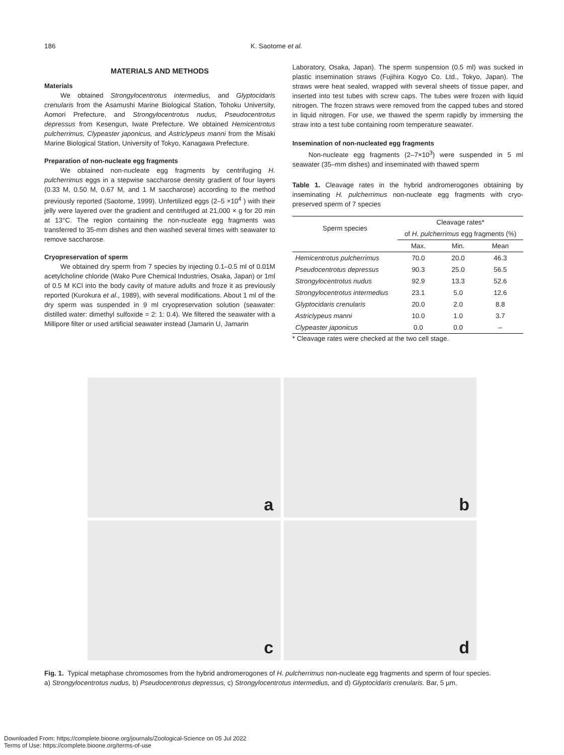186 K. Saotome et al.
MATERIALS AND METHODS
Materials
We obtained Strongylocentrotus intermedius, and Glyptocidaris crenularis from the Asamushi Marine Biological Station, Tohoku University, Aomori Prefecture, and Strongylocentrotus nudus, Pseudocentrotus depressus from Kesengun, Iwate Prefecture. We obtained Hemicentrotus pulcherrimus, Clypeaster japonicus, and Astriclypeus manni from the Misaki Marine Biological Station, University of Tokyo, Kanagawa Prefecture.
Preparation of non-nucleate egg fragments
We obtained non-nucleate egg fragments by centrifuging H. pulcherrimus eggs in a stepwise saccharose density gradient of four layers (0.33 M, 0.50 M, 0.67 M, and 1 M saccharose) according to the method previously reported (Saotome, 1999). Unfertilized eggs (2–5 ×10<sup>4</sup> ) with their jelly were layered over the gradient and centrifuged at 21,000 × g for 20 min at 13°C. The region containing the non-nucleate egg fragments was transferred to 35-mm dishes and then washed several times with seawater to remove saccharose.
Cryopreservation of sperm
We obtained dry sperm from 7 species by injecting 0.1–0.5 ml of 0.01M acetylcholine chloride (Wako Pure Chemical Industries, Osaka, Japan) or 1ml of 0.5 M KCl into the body cavity of mature adults and froze it as previously reported (Kurokura et al., 1989), with several modifications. About 1 ml of the dry sperm was suspended in 9 ml cryopreservation solution (seawater: distilled water: dimethyl sulfoxide = 2: 1: 0.4). We filtered the seawater with a Millipore filter or used artificial seawater instead (Jamarin U, Jamarin
Laboratory, Osaka, Japan). The sperm suspension (0.5 ml) was sucked in plastic insemination straws (Fujihira Kogyo Co. Ltd., Tokyo, Japan). The straws were heat sealed, wrapped with several sheets of tissue paper, and inserted into test tubes with screw caps. The tubes were frozen with liquid nitrogen. The frozen straws were removed from the capped tubes and stored in liquid nitrogen. For use, we thawed the sperm rapidly by immersing the straw into a test tube containing room temperature seawater.
Insemination of non-nucleated egg fragments
Non-nucleate egg fragments (2–7×10<sup>3</sup>) were suspended in 5 ml seawater (35–mm dishes) and inseminated with thawed sperm
Table 1. Cleavage rates in the hybrid andromerogones obtaining by inseminating H. pulcherrimus non-nucleate egg fragments with cryo-preserved sperm of 7 species
| Sperm species | Cleavage rates* | | |
| --- | --- | --- | --- |
| | of H. pulcherrimus egg fragments (%) | | |
| | Max. | Min. | Mean |
| Hemicentrotus pulcherrimus | 70.0 | 20.0 | 46.3 |
| Pseudocentrotus depressus | 90.3 | 25.0 | 56.5 |
| Strongylocentrotus nudus | 92.9 | 13.3 | 52.6 |
| Strongylocentrotus intermedius | 23.1 | 5.0 | 12.6 |
| Glyptocidaris crenularis | 20.0 | 2.0 | 8.8 |
| Astriclypeus manni | 10.0 | 1.0 | 3.7 |
| Clypeaster japonicus | 0.0 | 0.0 | – |
* Cleavage rates were checked at the two cell stage.
a
b
c
d
Fig. 1. Typical metaphase chromosomes from the hybrid andromerogones of H. pulcherrimus non-nucleate egg fragments and sperm of four species.
a) Strongylocentrotus nudus, b) Pseudocentrotus depressus, c) Strongylocentrotus intermedius, and d) Glyptocidaris crenularis. Bar, 5 µm.
Downloaded From: https://complete.bioone.org/journals/Zoological-Science on 05 Jul 2022
Terms of Use: https://complete.bioone.org/terms-of-use